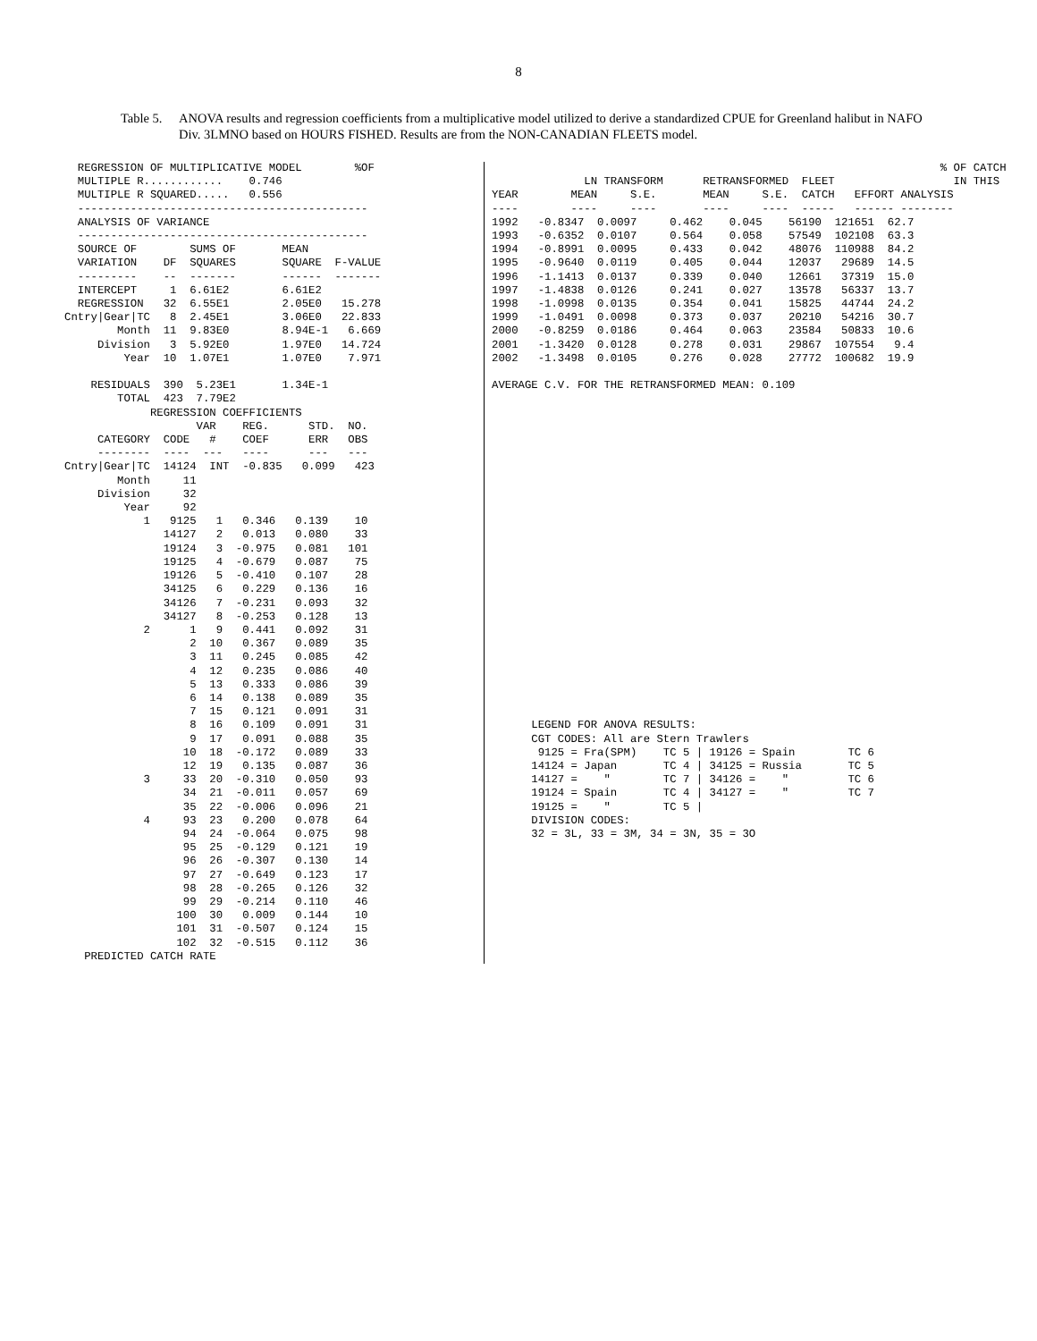8
Table 5.
ANOVA results and regression coefficients from a multiplicative model utilized to derive a standardized CPUE for Greenland halibut in NAFO Div. 3LMNO based on HOURS FISHED. Results are from the NON-CANADIAN FLEETS model.
  REGRESSION OF MULTIPLICATIVE MODEL        %OF
  MULTIPLE R............    0.746
  MULTIPLE R SQUARED.....   0.556
  --------------------------------------------
  ANALYSIS OF VARIANCE
  --------------------------------------------
  SOURCE OF        SUMS OF       MEAN
  VARIATION    DF  SQUARES       SQUARE  F-VALUE
  ---------    --  -------       ------  -------
  INTERCEPT     1  6.61E2        6.61E2
  REGRESSION   32  6.55E1        2.05E0   15.278
Cntry|Gear|TC   8  2.45E1        3.06E0   22.833
        Month  11  9.83E0        8.94E-1   6.669
     Division   3  5.92E0        1.97E0   14.724
         Year  10  1.07E1        1.07E0    7.971

    RESIDUALS  390  5.23E1       1.34E-1
        TOTAL  423  7.79E2
             REGRESSION COEFFICIENTS
                    VAR    REG.      STD.  NO.
     CATEGORY  CODE   #    COEF      ERR   OBS
     --------  ----  ---   ----      ---   ---
Cntry|Gear|TC  14124  INT  -0.835   0.099   423
        Month     11
     Division     32
         Year     92
            1   9125   1   0.346   0.139    10
               14127   2   0.013   0.080    33
               19124   3  -0.975   0.081   101
               19125   4  -0.679   0.087    75
               19126   5  -0.410   0.107    28
               34125   6   0.229   0.136    16
               34126   7  -0.231   0.093    32
               34127   8  -0.253   0.128    13
            2      1   9   0.441   0.092    31
                   2  10   0.367   0.089    35
                   3  11   0.245   0.085    42
                   4  12   0.235   0.086    40
                   5  13   0.333   0.086    39
                   6  14   0.138   0.089    35
                   7  15   0.121   0.091    31
                   8  16   0.109   0.091    31
                   9  17   0.091   0.088    35
                  10  18  -0.172   0.089    33
                  12  19   0.135   0.087    36
            3     33  20  -0.310   0.050    93
                  34  21  -0.011   0.057    69
                  35  22  -0.006   0.096    21
            4     93  23   0.200   0.078    64
                  94  24  -0.064   0.075    98
                  95  25  -0.129   0.121    19
                  96  26  -0.307   0.130    14
                  97  27  -0.649   0.123    17
                  98  28  -0.265   0.126    32
                  99  29  -0.214   0.110    46
                 100  30   0.009   0.144    10
                 101  31  -0.507   0.124    15
                 102  32  -0.515   0.112    36
   PREDICTED CATCH RATE
                                                                    % OF CATCH
              LN TRANSFORM      RETRANSFORMED  FLEET                  IN THIS
YEAR        MEAN     S.E.       MEAN     S.E.  CATCH   EFFORT ANALYSIS
----        ----     ----       ----     ----  -----   ------ --------
1992   -0.8347  0.0097     0.462    0.045    56190  121651  62.7
1993   -0.6352  0.0107     0.564    0.058    57549  102108  63.3
1994   -0.8991  0.0095     0.433    0.042    48076  110988  84.2
1995   -0.9640  0.0119     0.405    0.044    12037   29689  14.5
1996   -1.1413  0.0137     0.339    0.040    12661   37319  15.0
1997   -1.4838  0.0126     0.241    0.027    13578   56337  13.7
1998   -1.0998  0.0135     0.354    0.041    15825   44744  24.2
1999   -1.0491  0.0098     0.373    0.037    20210   54216  30.7
2000   -0.8259  0.0186     0.464    0.063    23584   50833  10.6
2001   -1.3420  0.0128     0.278    0.031    29867  107554   9.4
2002   -1.3498  0.0105     0.276    0.028    27772  100682  19.9

AVERAGE C.V. FOR THE RETRANSFORMED MEAN: 0.109
























      LEGEND FOR ANOVA RESULTS:
      CGT CODES: All are Stern Trawlers
       9125 = Fra(SPM)    TC 5 | 19126 = Spain        TC 6
      14124 = Japan       TC 4 | 34125 = Russia       TC 5
      14127 =    "        TC 7 | 34126 =    "         TC 6
      19124 = Spain       TC 4 | 34127 =    "         TC 7
      19125 =    "        TC 5 |
      DIVISION CODES:
      32 = 3L, 33 = 3M, 34 = 3N, 35 = 3O